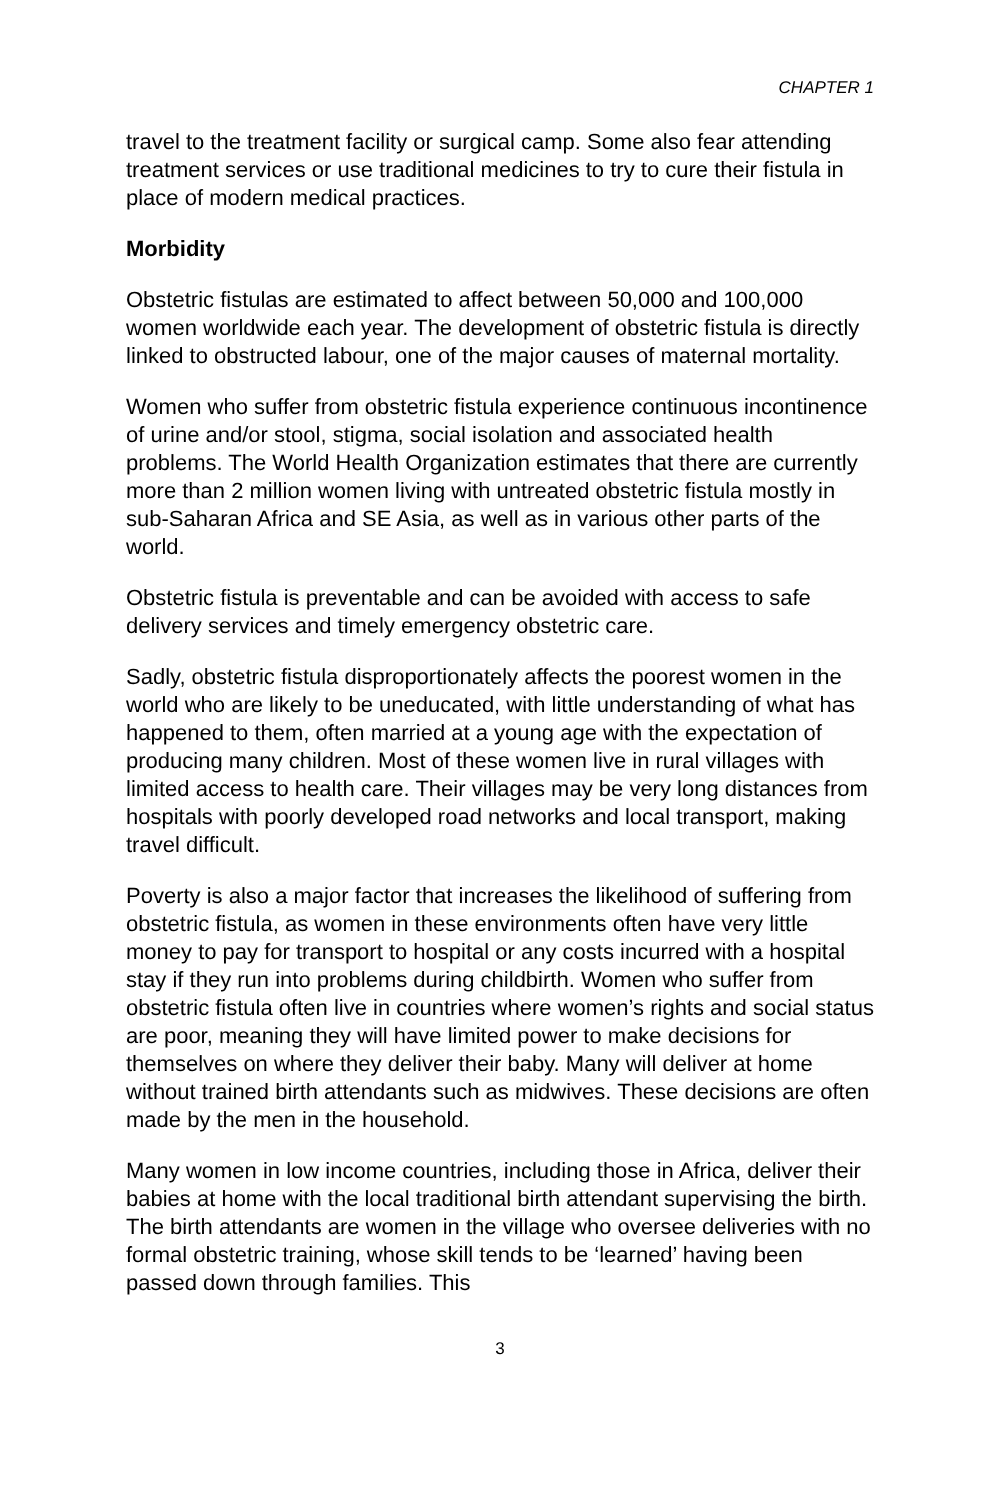CHAPTER 1
travel to the treatment facility or surgical camp. Some also fear attending treatment services or use traditional medicines to try to cure their fistula in place of modern medical practices.
Morbidity
Obstetric fistulas are estimated to affect between 50,000 and 100,000 women worldwide each year. The development of obstetric fistula is directly linked to obstructed labour, one of the major causes of maternal mortality.
Women who suffer from obstetric fistula experience continuous incontinence of urine and/or stool, stigma, social isolation and associated health problems. The World Health Organization estimates that there are currently more than 2 million women living with untreated obstetric fistula mostly in sub-Saharan Africa and SE Asia, as well as in various other parts of the world.
Obstetric fistula is preventable and can be avoided with access to safe delivery services and timely emergency obstetric care.
Sadly, obstetric fistula disproportionately affects the poorest women in the world who are likely to be uneducated, with little understanding of what has happened to them, often married at a young age with the expectation of producing many children. Most of these women live in rural villages with limited access to health care. Their villages may be very long distances from hospitals with poorly developed road networks and local transport, making travel difficult.
Poverty is also a major factor that increases the likelihood of suffering from obstetric fistula, as women in these environments often have very little money to pay for transport to hospital or any costs incurred with a hospital stay if they run into problems during childbirth. Women who suffer from obstetric fistula often live in countries where women’s rights and social status are poor, meaning they will have limited power to make decisions for themselves on where they deliver their baby. Many will deliver at home without trained birth attendants such as midwives. These decisions are often made by the men in the household.
Many women in low income countries, including those in Africa, deliver their babies at home with the local traditional birth attendant supervising the birth. The birth attendants are women in the village who oversee deliveries with no formal obstetric training, whose skill tends to be ‘learned’ having been passed down through families. This
3